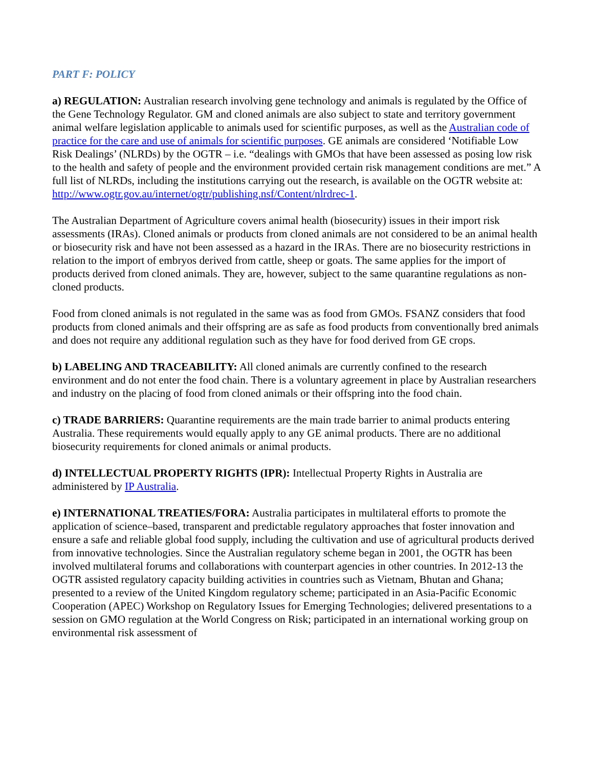PART F: POLICY
a) REGULATION: Australian research involving gene technology and animals is regulated by the Office of the Gene Technology Regulator. GM and cloned animals are also subject to state and territory government animal welfare legislation applicable to animals used for scientific purposes, as well as the Australian code of practice for the care and use of animals for scientific purposes. GE animals are considered ‘Notifiable Low Risk Dealings’ (NLRDs) by the OGTR – i.e. “dealings with GMOs that have been assessed as posing low risk to the health and safety of people and the environment provided certain risk management conditions are met.” A full list of NLRDs, including the institutions carrying out the research, is available on the OGTR website at: http://www.ogtr.gov.au/internet/ogtr/publishing.nsf/Content/nlrdrec-1.
The Australian Department of Agriculture covers animal health (biosecurity) issues in their import risk assessments (IRAs). Cloned animals or products from cloned animals are not considered to be an animal health or biosecurity risk and have not been assessed as a hazard in the IRAs. There are no biosecurity restrictions in relation to the import of embryos derived from cattle, sheep or goats. The same applies for the import of products derived from cloned animals. They are, however, subject to the same quarantine regulations as non-cloned products.
Food from cloned animals is not regulated in the same was as food from GMOs. FSANZ considers that food products from cloned animals and their offspring are as safe as food products from conventionally bred animals and does not require any additional regulation such as they have for food derived from GE crops.
b) LABELING AND TRACEABILITY: All cloned animals are currently confined to the research environment and do not enter the food chain. There is a voluntary agreement in place by Australian researchers and industry on the placing of food from cloned animals or their offspring into the food chain.
c) TRADE BARRIERS: Quarantine requirements are the main trade barrier to animal products entering Australia. These requirements would equally apply to any GE animal products. There are no additional biosecurity requirements for cloned animals or animal products.
d) INTELLECTUAL PROPERTY RIGHTS (IPR): Intellectual Property Rights in Australia are administered by IP Australia.
e) INTERNATIONAL TREATIES/FORA: Australia participates in multilateral efforts to promote the application of science–based, transparent and predictable regulatory approaches that foster innovation and ensure a safe and reliable global food supply, including the cultivation and use of agricultural products derived from innovative technologies. Since the Australian regulatory scheme began in 2001, the OGTR has been involved multilateral forums and collaborations with counterpart agencies in other countries. In 2012-13 the OGTR assisted regulatory capacity building activities in countries such as Vietnam, Bhutan and Ghana; presented to a review of the United Kingdom regulatory scheme; participated in an Asia-Pacific Economic Cooperation (APEC) Workshop on Regulatory Issues for Emerging Technologies; delivered presentations to a session on GMO regulation at the World Congress on Risk; participated in an international working group on environmental risk assessment of